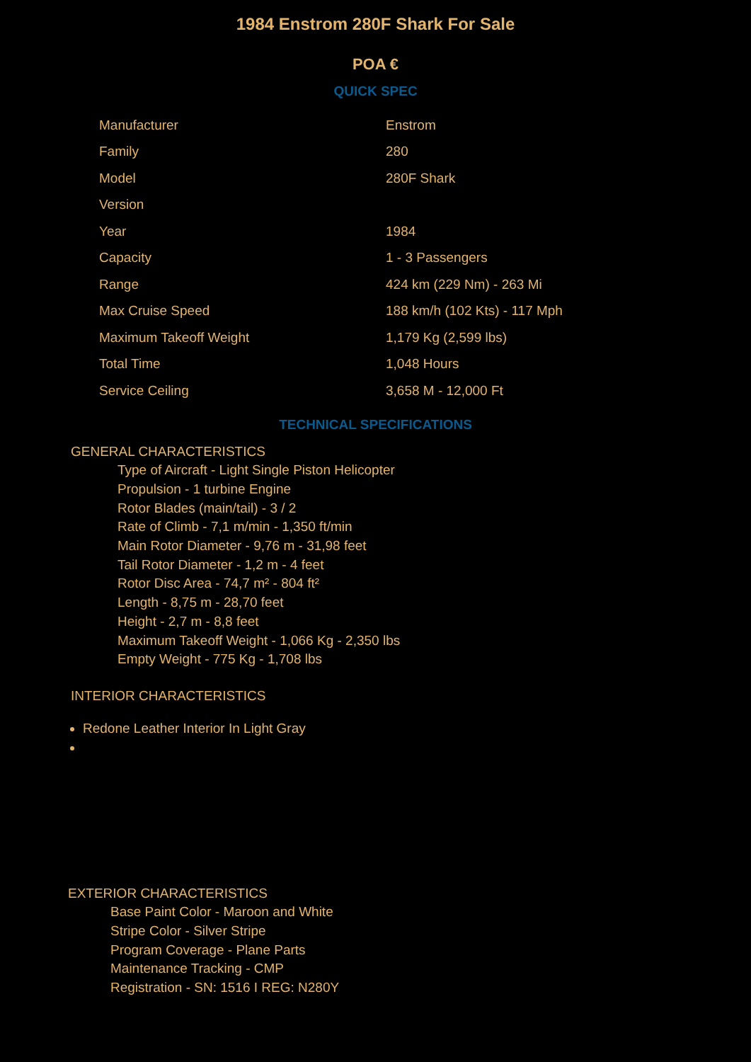1984 Enstrom 280F Shark For Sale
POA €
QUICK SPEC
| Manufacturer | Enstrom |
| Family | 280 |
| Model | 280F Shark |
| Version | |
| Year | 1984 |
| Capacity | 1 - 3 Passengers |
| Range | 424 km (229 Nm) - 263 Mi |
| Max Cruise Speed | 188 km/h (102 Kts) - 117 Mph |
| Maximum Takeoff Weight | 1,179 Kg (2,599 lbs) |
| Total Time | 1,048 Hours |
| Service Ceiling | 3,658 M - 12,000 Ft |
TECHNICAL SPECIFICATIONS
GENERAL CHARACTERISTICS
Type of Aircraft - Light Single Piston Helicopter
Propulsion - 1 turbine Engine
Rotor Blades (main/tail) - 3 / 2
Rate of Climb - 7,1 m/min - 1,350 ft/min
Main Rotor Diameter - 9,76 m - 31,98 feet
Tail Rotor Diameter - 1,2 m - 4 feet
Rotor Disc Area - 74,7 m² - 804 ft²
Length - 8,75 m - 28,70 feet
Height - 2,7 m - 8,8 feet
Maximum Takeoff Weight - 1,066 Kg - 2,350 lbs
Empty Weight - 775 Kg - 1,708 lbs
INTERIOR CHARACTERISTICS
Redone Leather Interior In Light Gray
EXTERIOR CHARACTERISTICS
Base Paint Color - Maroon and White
Stripe Color - Silver Stripe
Program Coverage - Plane Parts
Maintenance Tracking - CMP
Registration - SN: 1516 I REG: N280Y